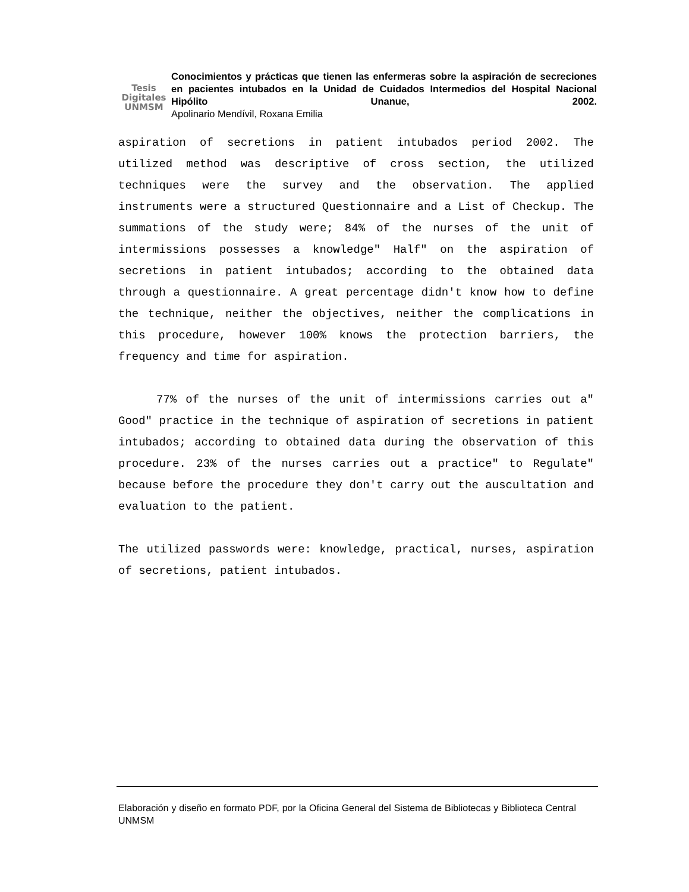Tesis
Digitales
UNMSM
Conocimientos y prácticas que tienen las enfermeras sobre la aspiración de secreciones en pacientes intubados en la Unidad de Cuidados Intermedios del Hospital Nacional Hipólito Unanue, 2002.
Apolinario Mendívil, Roxana Emilia
aspiration of secretions in patient intubados period 2002. The utilized method was descriptive of cross section, the utilized techniques were the survey and the observation. The applied instruments were a structured Questionnaire and a List of Checkup. The summations of the study were; 84% of the nurses of the unit of intermissions possesses a knowledge" Half" on the aspiration of secretions in patient intubados; according to the obtained data through a questionnaire. A great percentage didn't know how to define the technique, neither the objectives, neither the complications in this procedure, however 100% knows the protection barriers, the frequency and time for aspiration.
77% of the nurses of the unit of intermissions carries out a" Good" practice in the technique of aspiration of secretions in patient intubados; according to obtained data during the observation of this procedure. 23% of the nurses carries out a practice" to Regulate" because before the procedure they don't carry out the auscultation and evaluation to the patient.
The utilized passwords were: knowledge, practical, nurses, aspiration of secretions, patient intubados.
Elaboración y diseño en formato PDF, por la Oficina General del Sistema de Bibliotecas y Biblioteca Central UNMSM